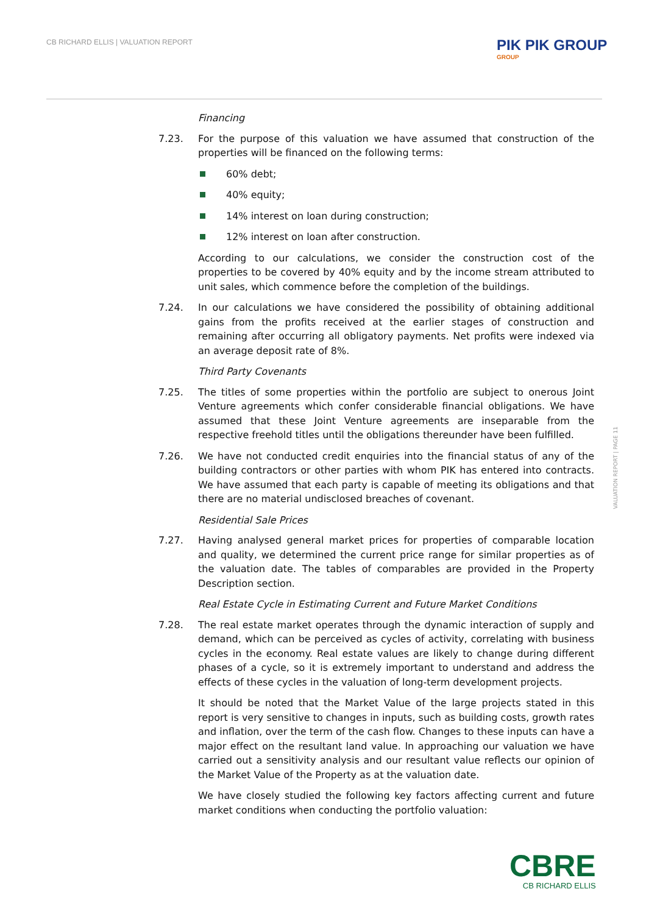CB RICHARD ELLIS | VALUATION REPORT
PIK PIK GROUP
GROUP
Financing
7.23. For the purpose of this valuation we have assumed that construction of the properties will be financed on the following terms:
60% debt;
40% equity;
14% interest on loan during construction;
12% interest on loan after construction.
According to our calculations, we consider the construction cost of the properties to be covered by 40% equity and by the income stream attributed to unit sales, which commence before the completion of the buildings.
7.24. In our calculations we have considered the possibility of obtaining additional gains from the profits received at the earlier stages of construction and remaining after occurring all obligatory payments. Net profits were indexed via an average deposit rate of 8%.
Third Party Covenants
7.25. The titles of some properties within the portfolio are subject to onerous Joint Venture agreements which confer considerable financial obligations. We have assumed that these Joint Venture agreements are inseparable from the respective freehold titles until the obligations thereunder have been fulfilled.
7.26. We have not conducted credit enquiries into the financial status of any of the building contractors or other parties with whom PIK has entered into contracts. We have assumed that each party is capable of meeting its obligations and that there are no material undisclosed breaches of covenant.
Residential Sale Prices
7.27. Having analysed general market prices for properties of comparable location and quality, we determined the current price range for similar properties as of the valuation date. The tables of comparables are provided in the Property Description section.
Real Estate Cycle in Estimating Current and Future Market Conditions
7.28. The real estate market operates through the dynamic interaction of supply and demand, which can be perceived as cycles of activity, correlating with business cycles in the economy. Real estate values are likely to change during different phases of a cycle, so it is extremely important to understand and address the effects of these cycles in the valuation of long-term development projects.
It should be noted that the Market Value of the large projects stated in this report is very sensitive to changes in inputs, such as building costs, growth rates and inflation, over the term of the cash flow. Changes to these inputs can have a major effect on the resultant land value. In approaching our valuation we have carried out a sensitivity analysis and our resultant value reflects our opinion of the Market Value of the Property as at the valuation date.
We have closely studied the following key factors affecting current and future market conditions when conducting the portfolio valuation:
VALUATION REPORT | PAGE 11
CBRE
CB RICHARD ELLIS